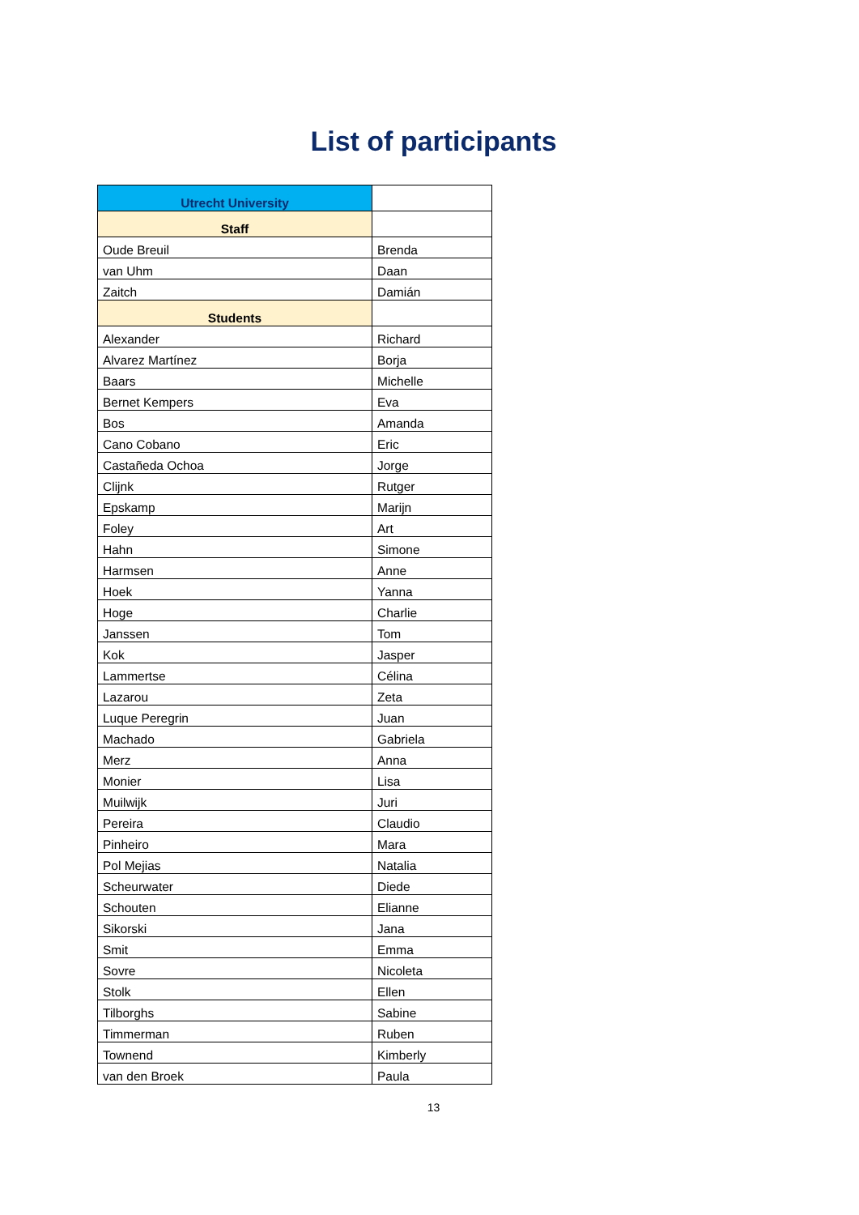List of participants
| Utrecht University | |
| Staff | |
| Oude Breuil | Brenda |
| van Uhm | Daan |
| Zaitch | Damián |
| Students | |
| Alexander | Richard |
| Alvarez Martínez | Borja |
| Baars | Michelle |
| Bernet Kempers | Eva |
| Bos | Amanda |
| Cano Cobano | Eric |
| Castañeda Ochoa | Jorge |
| Clijnk | Rutger |
| Epskamp | Marijn |
| Foley | Art |
| Hahn | Simone |
| Harmsen | Anne |
| Hoek | Yanna |
| Hoge | Charlie |
| Janssen | Tom |
| Kok | Jasper |
| Lammertse | Célina |
| Lazarou | Zeta |
| Luque Peregrin | Juan |
| Machado | Gabriela |
| Merz | Anna |
| Monier | Lisa |
| Muilwijk | Juri |
| Pereira | Claudio |
| Pinheiro | Mara |
| Pol Mejias | Natalia |
| Scheurwater | Diede |
| Schouten | Elianne |
| Sikorski | Jana |
| Smit | Emma |
| Sovre | Nicoleta |
| Stolk | Ellen |
| Tilborghs | Sabine |
| Timmerman | Ruben |
| Townend | Kimberly |
| van den Broek | Paula |
13